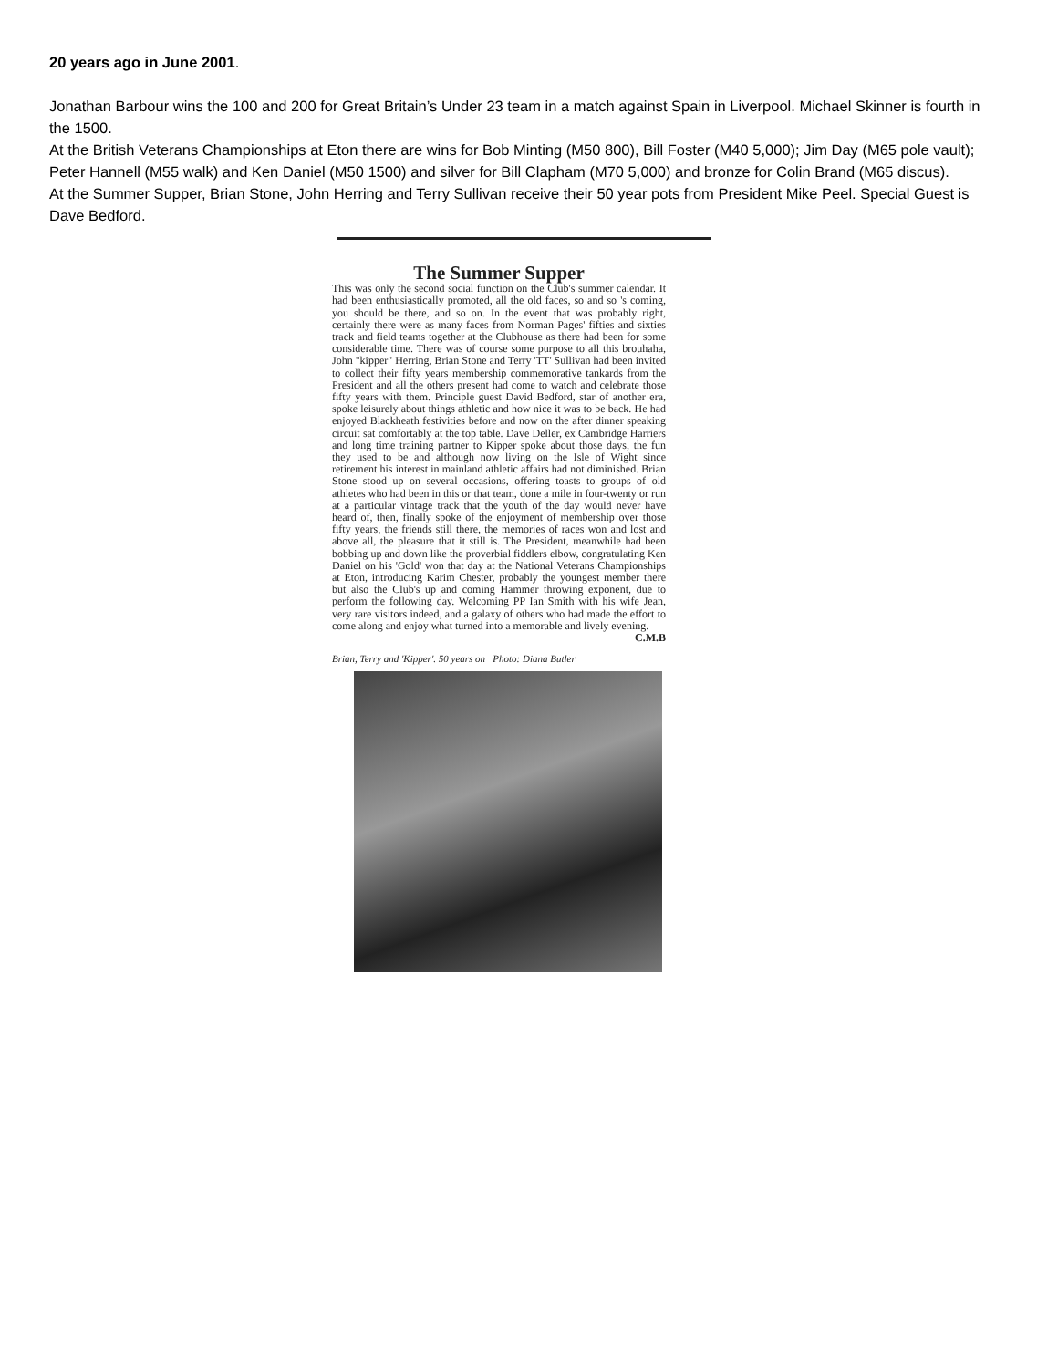20 years ago in June 2001.
Jonathan Barbour wins the 100 and 200 for Great Britain’s Under 23 team in a match against Spain in Liverpool. Michael Skinner is fourth in the 1500.
At the British Veterans Championships at Eton there are wins for Bob Minting (M50 800), Bill Foster (M40 5,000); Jim Day (M65 pole vault); Peter Hannell (M55 walk) and Ken Daniel (M50 1500) and silver for Bill Clapham (M70 5,000) and bronze for Colin Brand (M65 discus).
At the Summer Supper, Brian Stone, John Herring and Terry Sullivan receive their 50 year pots from President Mike Peel. Special Guest is Dave Bedford.
The Summer Supper
This was only the second social function on the Club's summer calendar. It had been enthusiastically promoted, all the old faces, so and so 's coming, you should be there, and so on. In the event that was probably right, certainly there were as many faces from Norman Pages' fifties and sixties track and field teams together at the Clubhouse as there had been for some considerable time. There was of course some purpose to all this brouhaha, John "kipper" Herring, Brian Stone and Terry 'TT' Sullivan had been invited to collect their fifty years membership commemorative tankards from the President and all the others present had come to watch and celebrate those fifty years with them. Principle guest David Bedford, star of another era, spoke leisurely about things athletic and how nice it was to be back. He had enjoyed Blackheath festivities before and now on the after dinner speaking circuit sat comfortably at the top table. Dave Deller, ex Cambridge Harriers and long time training partner to Kipper spoke about those days, the fun they used to be and although now living on the Isle of Wight since retirement his interest in mainland athletic affairs had not diminished. Brian Stone stood up on several occasions, offering toasts to groups of old athletes who had been in this or that team, done a mile in four-twenty or run at a particular vintage track that the youth of the day would never have heard of, then, finally spoke of the enjoyment of membership over those fifty years, the friends still there, the memories of races won and lost and above all, the pleasure that it still is. The President, meanwhile had been bobbing up and down like the proverbial fiddlers elbow, congratulating Ken Daniel on his 'Gold' won that day at the National Veterans Championships at Eton, introducing Karim Chester, probably the youngest member there but also the Club's up and coming Hammer throwing exponent, due to perform the following day. Welcoming PP Ian Smith with his wife Jean, very rare visitors indeed, and a galaxy of others who had made the effort to come along and enjoy what turned into a memorable and lively evening.
C.M.B
Brian, Terry and 'Kipper'. 50 years on Photo: Diana Butler